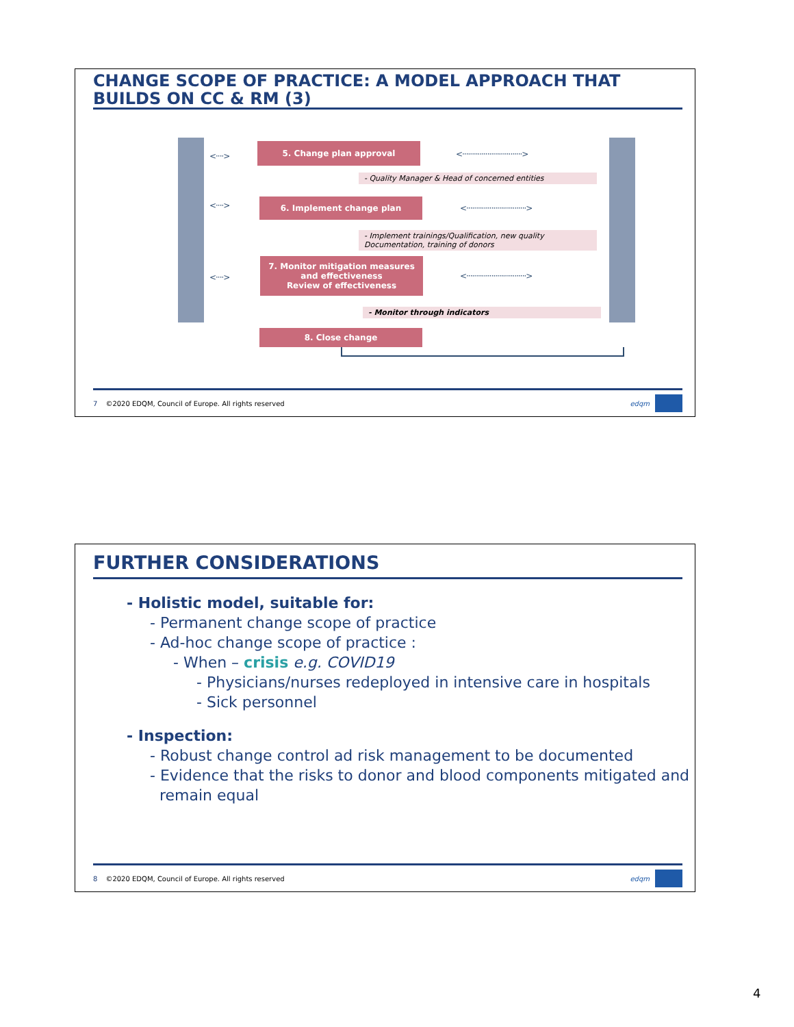CHANGE SCOPE OF PRACTICE: A MODEL APPROACH THAT BUILDS ON CC & RM (3)
5. Change plan approval
- Quality Manager & Head of concerned entities
6. Implement change plan
- Implement trainings/Qualification, new quality Documentation, training of donors
7. Monitor mitigation measures and effectiveness
Review of effectiveness
- Monitor through indicators
8. Close change
<····>
<····>
<····>
<·······························>
<·······························>
<·······························>
7 ©2020 EDQM, Council of Europe. All rights reserved edqm
FURTHER CONSIDERATIONS
- Holistic model, suitable for:
- Permanent change scope of practice
- Ad-hoc change scope of practice :
- When – crisis e.g. COVID19
- Physicians/nurses redeployed in intensive care in hospitals
- Sick personnel
- Inspection:
- Robust change control ad risk management to be documented
- Evidence that the risks to donor and blood components mitigated and
remain equal
8 ©2020 EDQM, Council of Europe. All rights reserved edqm
4